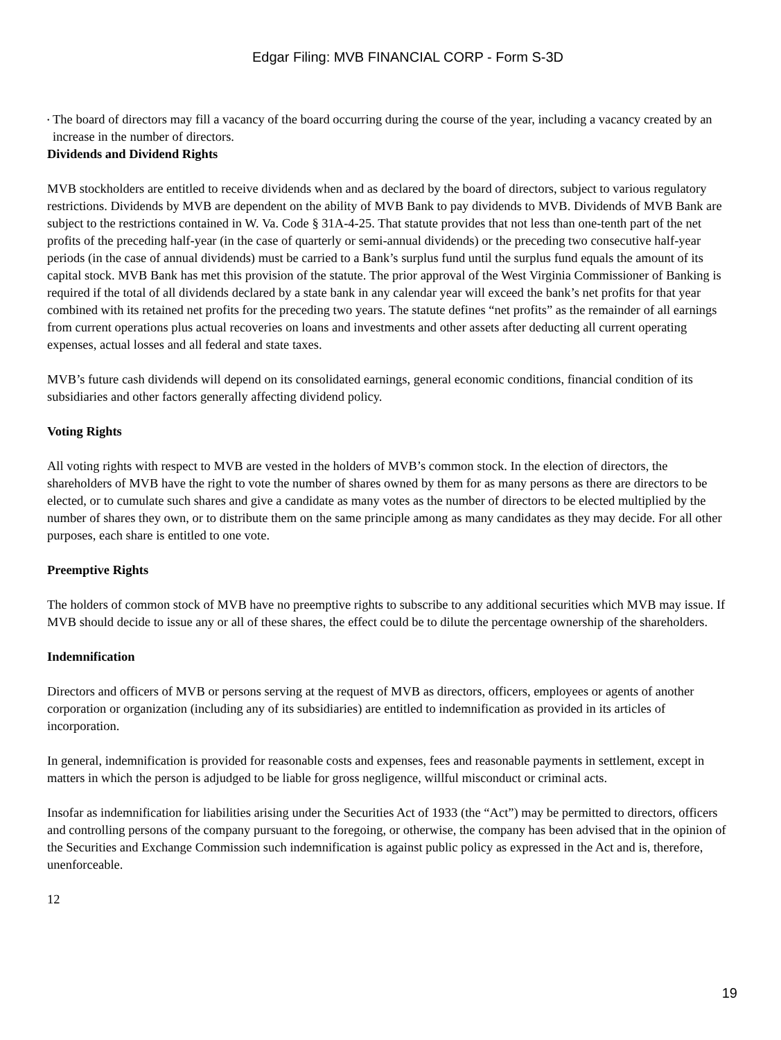Edgar Filing: MVB FINANCIAL CORP - Form S-3D
•
The board of directors may fill a vacancy of the board occurring during the course of the year, including a vacancy created by an increase in the number of directors.
Dividends and Dividend Rights
MVB stockholders are entitled to receive dividends when and as declared by the board of directors, subject to various regulatory restrictions. Dividends by MVB are dependent on the ability of MVB Bank to pay dividends to MVB. Dividends of MVB Bank are subject to the restrictions contained in W. Va. Code § 31A-4-25. That statute provides that not less than one-tenth part of the net profits of the preceding half-year (in the case of quarterly or semi-annual dividends) or the preceding two consecutive half-year periods (in the case of annual dividends) must be carried to a Bank’s surplus fund until the surplus fund equals the amount of its capital stock. MVB Bank has met this provision of the statute. The prior approval of the West Virginia Commissioner of Banking is required if the total of all dividends declared by a state bank in any calendar year will exceed the bank’s net profits for that year combined with its retained net profits for the preceding two years. The statute defines “net profits” as the remainder of all earnings from current operations plus actual recoveries on loans and investments and other assets after deducting all current operating expenses, actual losses and all federal and state taxes.
MVB’s future cash dividends will depend on its consolidated earnings, general economic conditions, financial condition of its subsidiaries and other factors generally affecting dividend policy.
Voting Rights
All voting rights with respect to MVB are vested in the holders of MVB’s common stock. In the election of directors, the shareholders of MVB have the right to vote the number of shares owned by them for as many persons as there are directors to be elected, or to cumulate such shares and give a candidate as many votes as the number of directors to be elected multiplied by the number of shares they own, or to distribute them on the same principle among as many candidates as they may decide. For all other purposes, each share is entitled to one vote.
Preemptive Rights
The holders of common stock of MVB have no preemptive rights to subscribe to any additional securities which MVB may issue. If MVB should decide to issue any or all of these shares, the effect could be to dilute the percentage ownership of the shareholders.
Indemnification
Directors and officers of MVB or persons serving at the request of MVB as directors, officers, employees or agents of another corporation or organization (including any of its subsidiaries) are entitled to indemnification as provided in its articles of incorporation.
In general, indemnification is provided for reasonable costs and expenses, fees and reasonable payments in settlement, except in matters in which the person is adjudged to be liable for gross negligence, willful misconduct or criminal acts.
Insofar as indemnification for liabilities arising under the Securities Act of 1933 (the “Act”) may be permitted to directors, officers and controlling persons of the company pursuant to the foregoing, or otherwise, the company has been advised that in the opinion of the Securities and Exchange Commission such indemnification is against public policy as expressed in the Act and is, therefore, unenforceable.
12
19